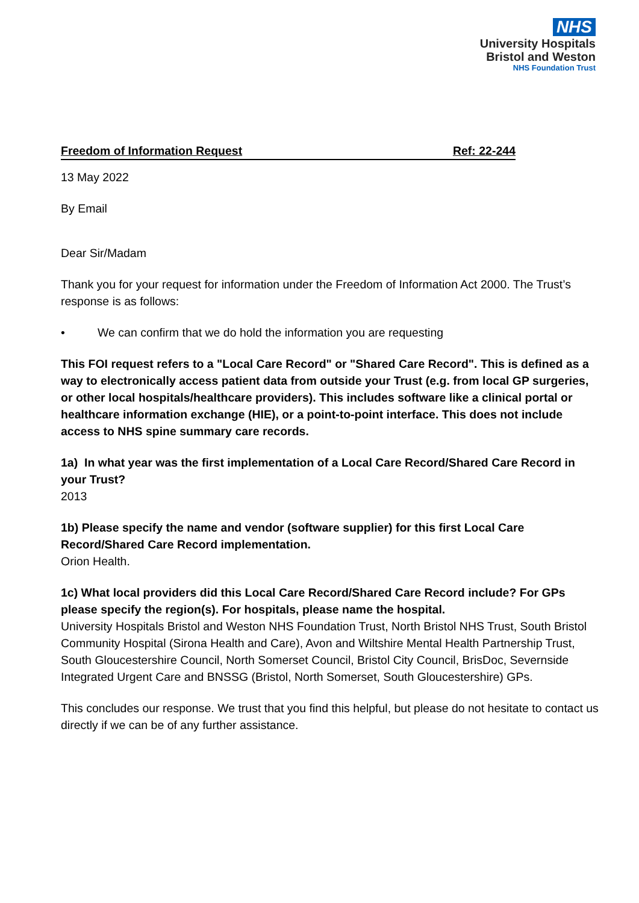NHS
University Hospitals
Bristol and Weston
NHS Foundation Trust
Freedom of Information Request Ref: 22-244
13 May 2022
By Email
Dear Sir/Madam
Thank you for your request for information under the Freedom of Information Act 2000. The Trust’s response is as follows:
• We can confirm that we do hold the information you are requesting
This FOI request refers to a "Local Care Record" or "Shared Care Record". This is defined as a way to electronically access patient data from outside your Trust (e.g. from local GP surgeries, or other local hospitals/healthcare providers). This includes software like a clinical portal or healthcare information exchange (HIE), or a point-to-point interface. This does not include access to NHS spine summary care records.
1a) In what year was the first implementation of a Local Care Record/Shared Care Record in your Trust?
2013
1b) Please specify the name and vendor (software supplier) for this first Local Care Record/Shared Care Record implementation.
Orion Health.
1c) What local providers did this Local Care Record/Shared Care Record include? For GPs please specify the region(s). For hospitals, please name the hospital.
University Hospitals Bristol and Weston NHS Foundation Trust, North Bristol NHS Trust, South Bristol Community Hospital (Sirona Health and Care), Avon and Wiltshire Mental Health Partnership Trust, South Gloucestershire Council, North Somerset Council, Bristol City Council, BrisDoc, Severnside Integrated Urgent Care and BNSSG (Bristol, North Somerset, South Gloucestershire) GPs.
This concludes our response. We trust that you find this helpful, but please do not hesitate to contact us directly if we can be of any further assistance.